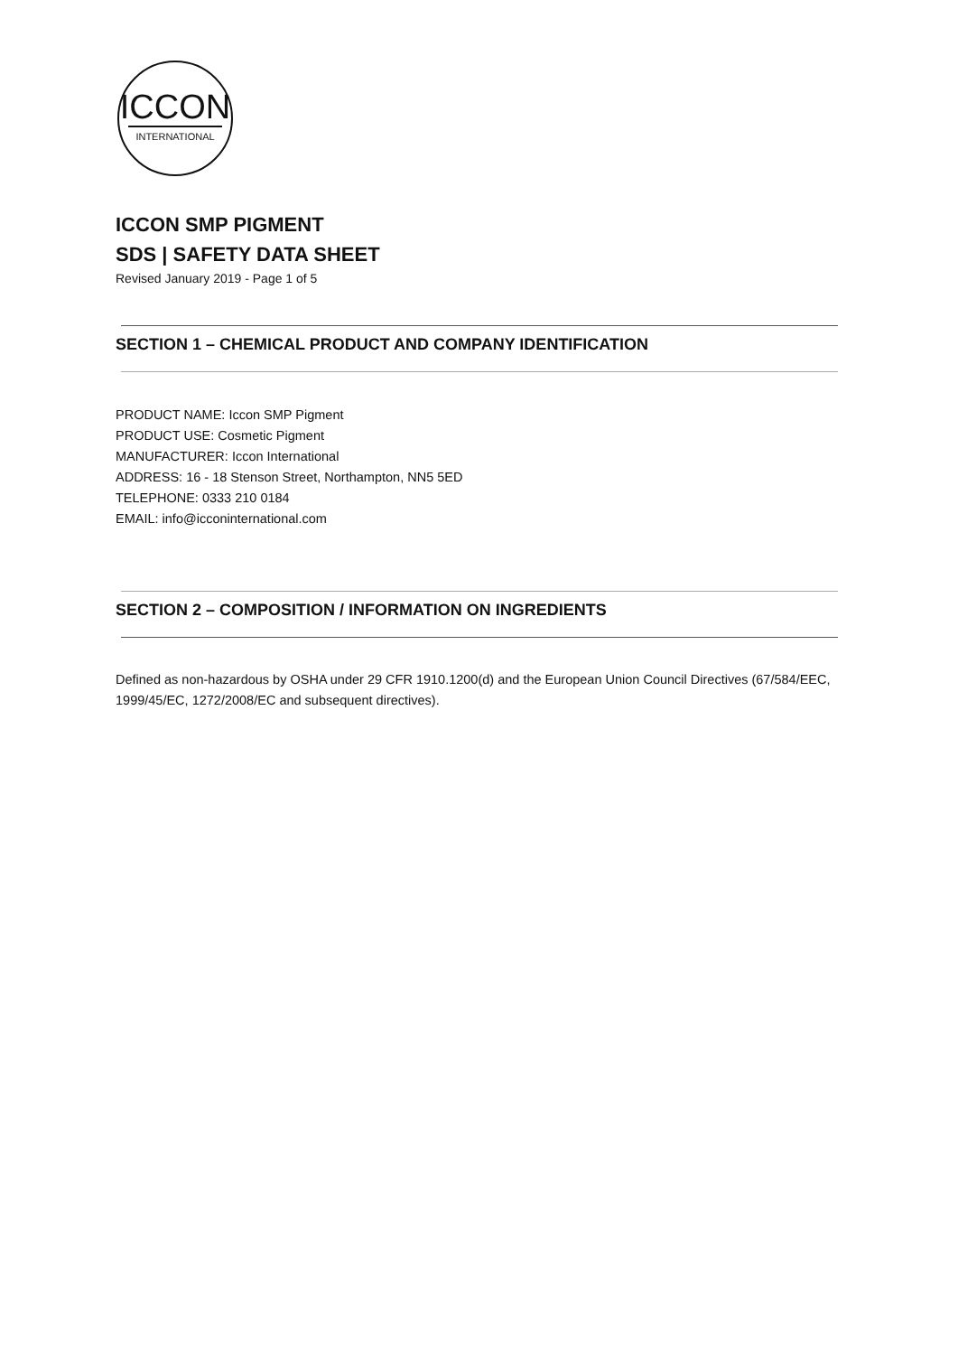ICCON
INTERNATIONAL
ICCON SMP PIGMENT
SDS | SAFETY DATA SHEET
Revised January 2019 - Page 1 of 5
SECTION 1 – CHEMICAL PRODUCT AND COMPANY IDENTIFICATION
PRODUCT NAME: Iccon SMP Pigment
PRODUCT USE: Cosmetic Pigment
MANUFACTURER: Iccon International
ADDRESS: 16 - 18 Stenson Street, Northampton, NN5 5ED
TELEPHONE: 0333 210 0184
EMAIL: info@icconinternational.com
SECTION 2 – COMPOSITION / INFORMATION ON INGREDIENTS
Defined as non-hazardous by OSHA under 29 CFR 1910.1200(d) and the European Union Council Directives (67/584/EEC, 1999/45/EC, 1272/2008/EC and subsequent directives).